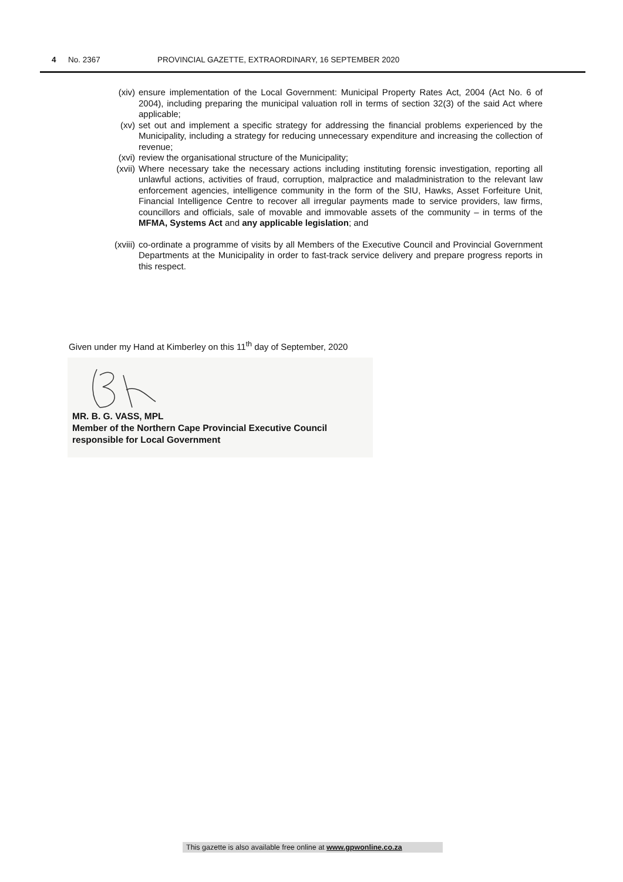4 No. 2367 PROVINCIAL GAZETTE, EXTRAORDINARY, 16 SEPTEMBER 2020
(xiv) ensure implementation of the Local Government: Municipal Property Rates Act, 2004 (Act No. 6 of 2004), including preparing the municipal valuation roll in terms of section 32(3) of the said Act where applicable;
(xv) set out and implement a specific strategy for addressing the financial problems experienced by the Municipality, including a strategy for reducing unnecessary expenditure and increasing the collection of revenue;
(xvi) review the organisational structure of the Municipality;
(xvii) Where necessary take the necessary actions including instituting forensic investigation, reporting all unlawful actions, activities of fraud, corruption, malpractice and maladministration to the relevant law enforcement agencies, intelligence community in the form of the SIU, Hawks, Asset Forfeiture Unit, Financial Intelligence Centre to recover all irregular payments made to service providers, law firms, councillors and officials, sale of movable and immovable assets of the community – in terms of the MFMA, Systems Act and any applicable legislation; and
(xviii)
co-ordinate a programme of visits by all Members of the Executive Council and Provincial Government Departments at the Municipality in order to fast-track service delivery and prepare progress reports in this respect.
Given under my Hand at Kimberley on this 11<sup>th</sup> day of September, 2020
MR. B. G. VASS, MPL
Member of the Northern Cape Provincial Executive Council
responsible for Local Government
This gazette is also available free online at www.gpwonline.co.za